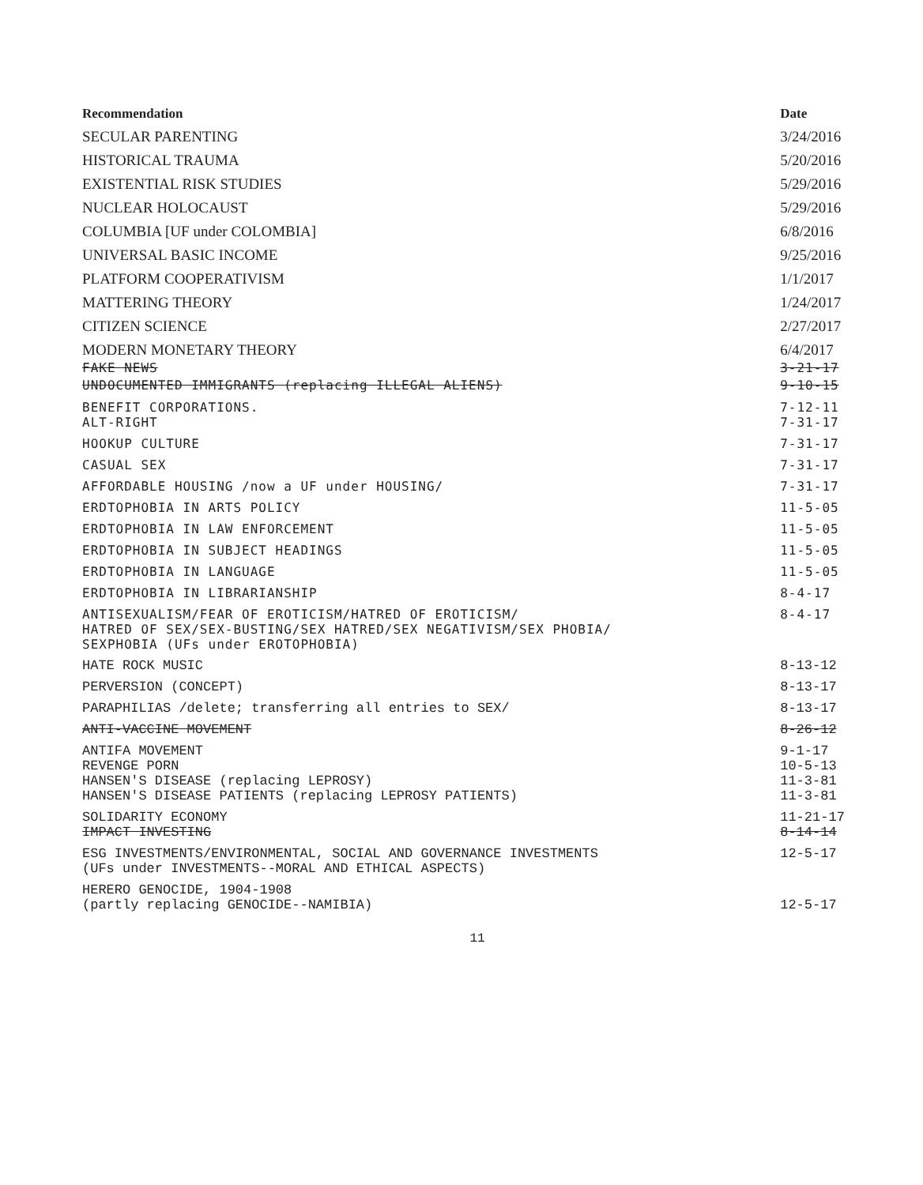| Recommendation | Date |
| --- | --- |
| SECULAR PARENTING | 3/24/2016 |
| HISTORICAL TRAUMA | 5/20/2016 |
| EXISTENTIAL RISK STUDIES | 5/29/2016 |
| NUCLEAR HOLOCAUST | 5/29/2016 |
| COLUMBIA [UF under COLOMBIA] | 6/8/2016 |
| UNIVERSAL BASIC INCOME | 9/25/2016 |
| PLATFORM COOPERATIVISM | 1/1/2017 |
| MATTERING THEORY | 1/24/2017 |
| CITIZEN SCIENCE | 2/27/2017 |
| MODERN MONETARY THEORY FAKE NEWS UNDOCUMENTED IMMIGRANTS (replacing ILLEGAL ALIENS) | 6/4/2017 3-21-17 9-10-15 |
| BENEFIT CORPORATIONS. ALT-RIGHT | 7-12-11 7-31-17 |
| HOOKUP CULTURE | 7-31-17 |
| CASUAL SEX | 7-31-17 |
| AFFORDABLE HOUSING /now a UF under HOUSING/ | 7-31-17 |
| ERDTOPHOBIA IN ARTS POLICY | 11-5-05 |
| ERDTOPHOBIA IN LAW ENFORCEMENT | 11-5-05 |
| ERDTOPHOBIA IN SUBJECT HEADINGS | 11-5-05 |
| ERDTOPHOBIA IN LANGUAGE | 11-5-05 |
| ERDTOPHOBIA IN LIBRARIANSHIP | 8-4-17 |
| ANTISEXUALISM/FEAR OF EROTICISM/HATRED OF EROTICISM/ HATRED OF SEX/SEX-BUSTING/SEX HATRED/SEX NEGATIVISM/SEX PHOBIA/ SEXPHOBIA (UFs under EROTOPHOBIA) | 8-4-17 |
| HATE ROCK MUSIC | 8-13-12 |
| PERVERSION (CONCEPT) | 8-13-17 |
| PARAPHILIAS /delete; transferring all entries to SEX/ | 8-13-17 |
| ANTI-VACCINE MOVEMENT | 8-26-12 |
| ANTIFA MOVEMENT REVENGE PORN HANSEN'S DISEASE (replacing LEPROSY) HANSEN'S DISEASE PATIENTS (replacing LEPROSY PATIENTS) | 9-1-17 10-5-13 11-3-81 11-3-81 |
| SOLIDARITY ECONOMY IMPACT INVESTING | 11-21-17 8-14-14 |
| ESG INVESTMENTS/ENVIRONMENTAL, SOCIAL AND GOVERNANCE INVESTMENTS (UFs under INVESTMENTS--MORAL AND ETHICAL ASPECTS) | 12-5-17 |
| HERERO GENOCIDE, 1904-1908 (partly replacing GENOCIDE--NAMIBIA) | 12-5-17 |
11